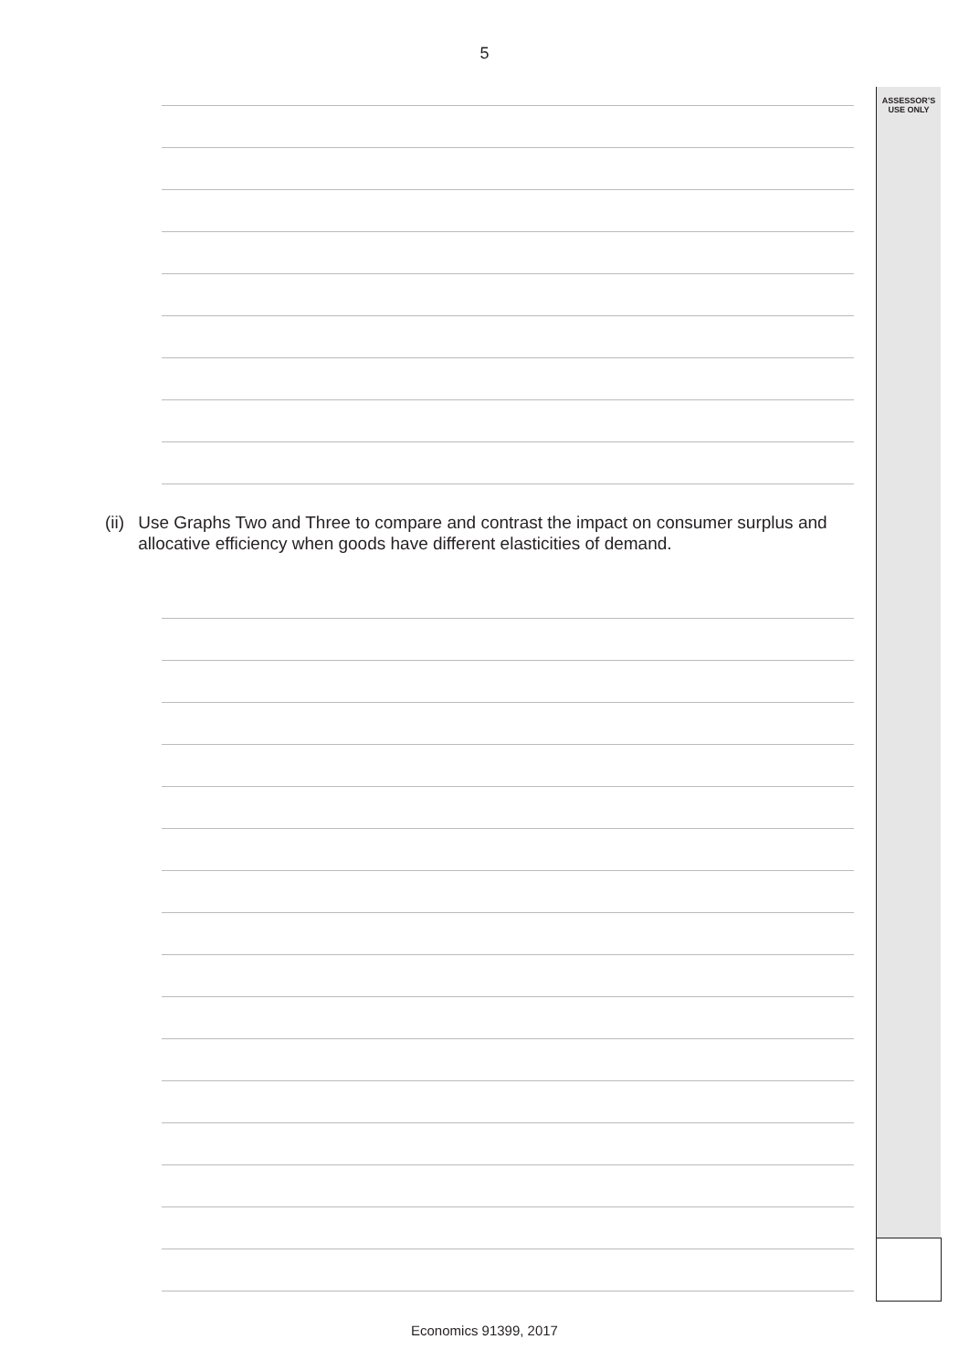5
ASSESSOR’S
USE ONLY
(ii) Use Graphs Two and Three to compare and contrast the impact on consumer surplus and allocative efficiency when goods have different elasticities of demand.
Economics 91399, 2017